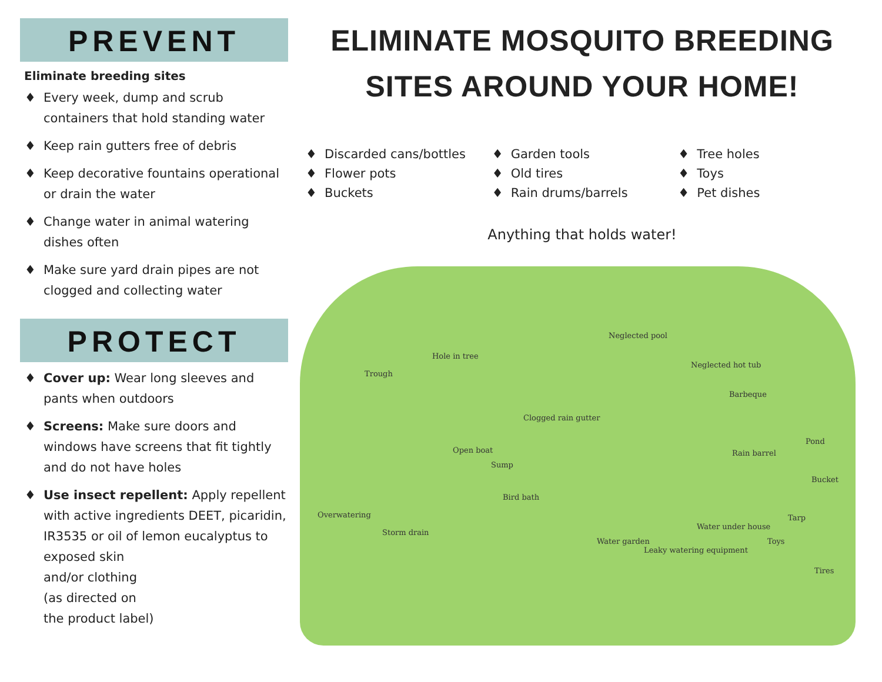PREVENT
Eliminate breeding sites
♦ Every week, dump and scrub containers that hold standing water
♦ Keep rain gutters free of debris
♦ Keep decorative fountains operational or drain the water
♦ Change water in animal watering dishes often
♦ Make sure yard drain pipes are not clogged and collecting water
PROTECT
♦ Cover up: Wear long sleeves and pants when outdoors
♦ Screens: Make sure doors and windows have screens that fit tightly and do not have holes
♦ Use insect repellent: Apply repellent with active ingredients DEET, picaridin, IR3535 or oil of lemon eucalyptus to exposed skin
and/or clothing
(as directed on
the product label)
ELIMINATE MOSQUITO BREEDING
SITES AROUND YOUR HOME!
♦ Discarded cans/bottles
♦ Flower pots
♦ Buckets
♦ Garden tools
♦ Old tires
♦ Rain drums/barrels
♦ Tree holes
♦ Toys
♦ Pet dishes
Anything that holds water!
Neglected pool
Hole in tree
Trough
Neglected hot tub
Barbeque
Clogged rain gutter
Open boat
Sump
Pond
Rain barrel
Bucket
Bird bath
Overwatering Tarp
Water under house
Storm drain
Water garden Toys
Leaky watering equipment
Tires